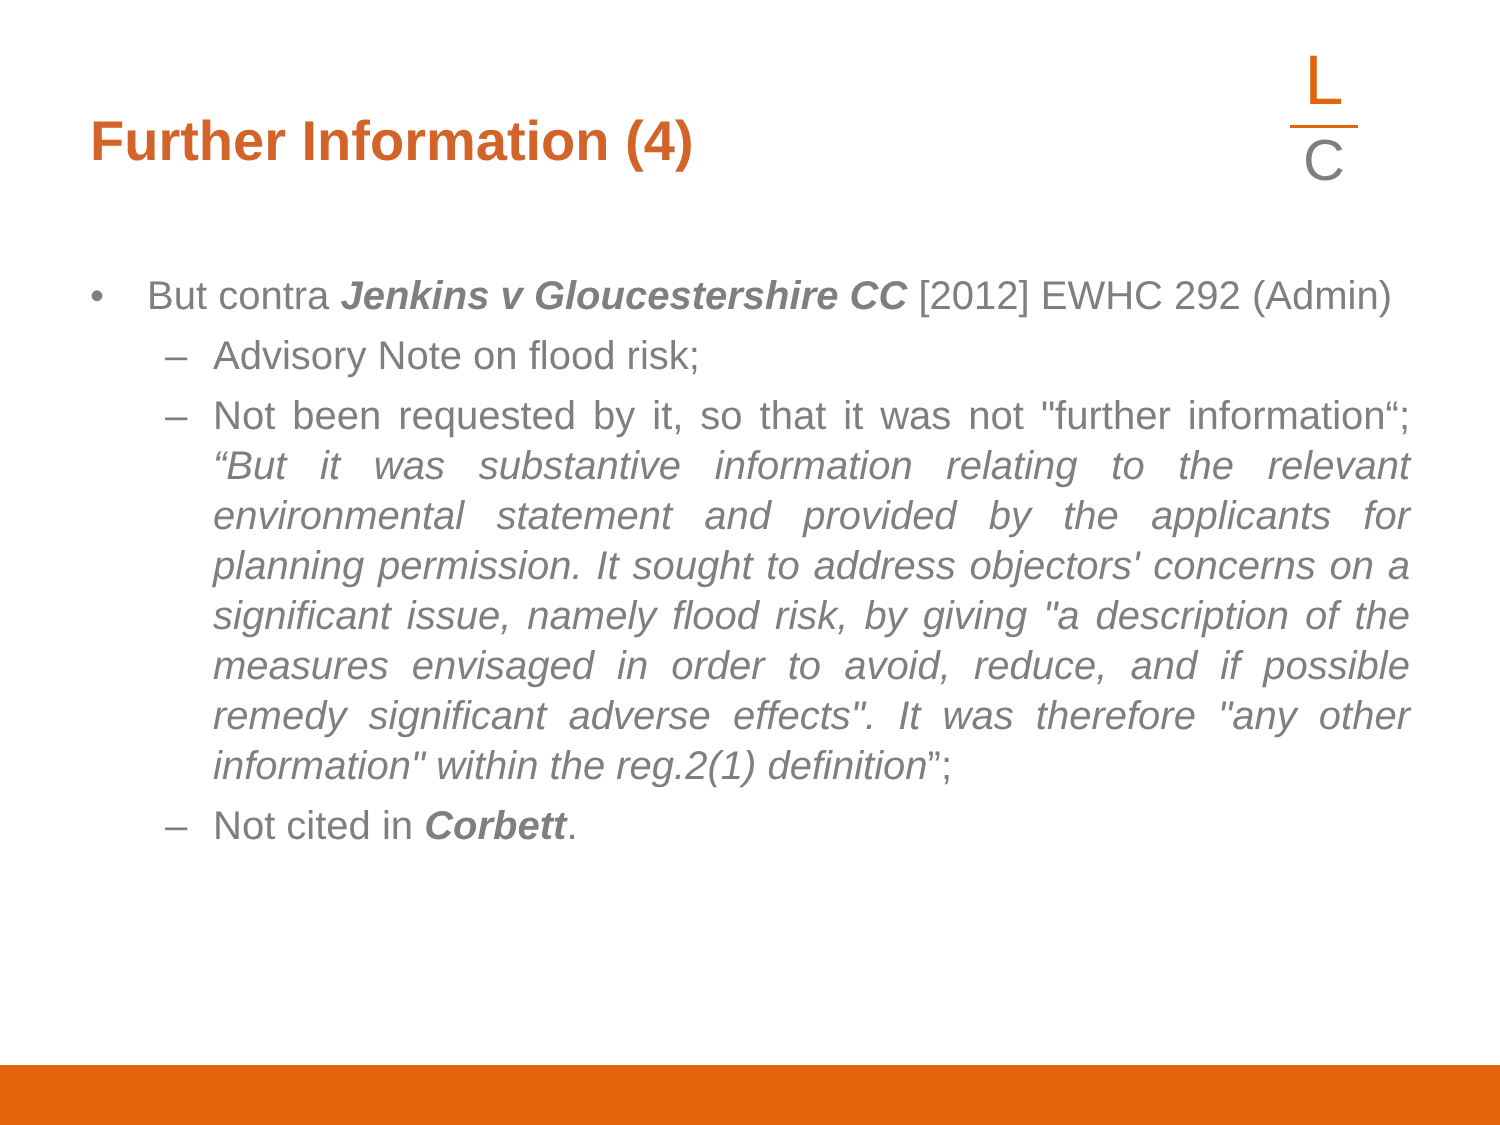Further Information (4)
L
C
• But contra Jenkins v Gloucestershire CC [2012] EWHC 292 (Admin)
– Advisory Note on flood risk;
– Not been requested by it, so that it was not "further information“; “But it was substantive information relating to the relevant environmental statement and provided by the applicants for planning permission. It sought to address objectors' concerns on a significant issue, namely flood risk, by giving "a description of the measures envisaged in order to avoid, reduce, and if possible remedy significant adverse effects". It was therefore "any other information" within the reg.2(1) definition”;
– Not cited in Corbett.